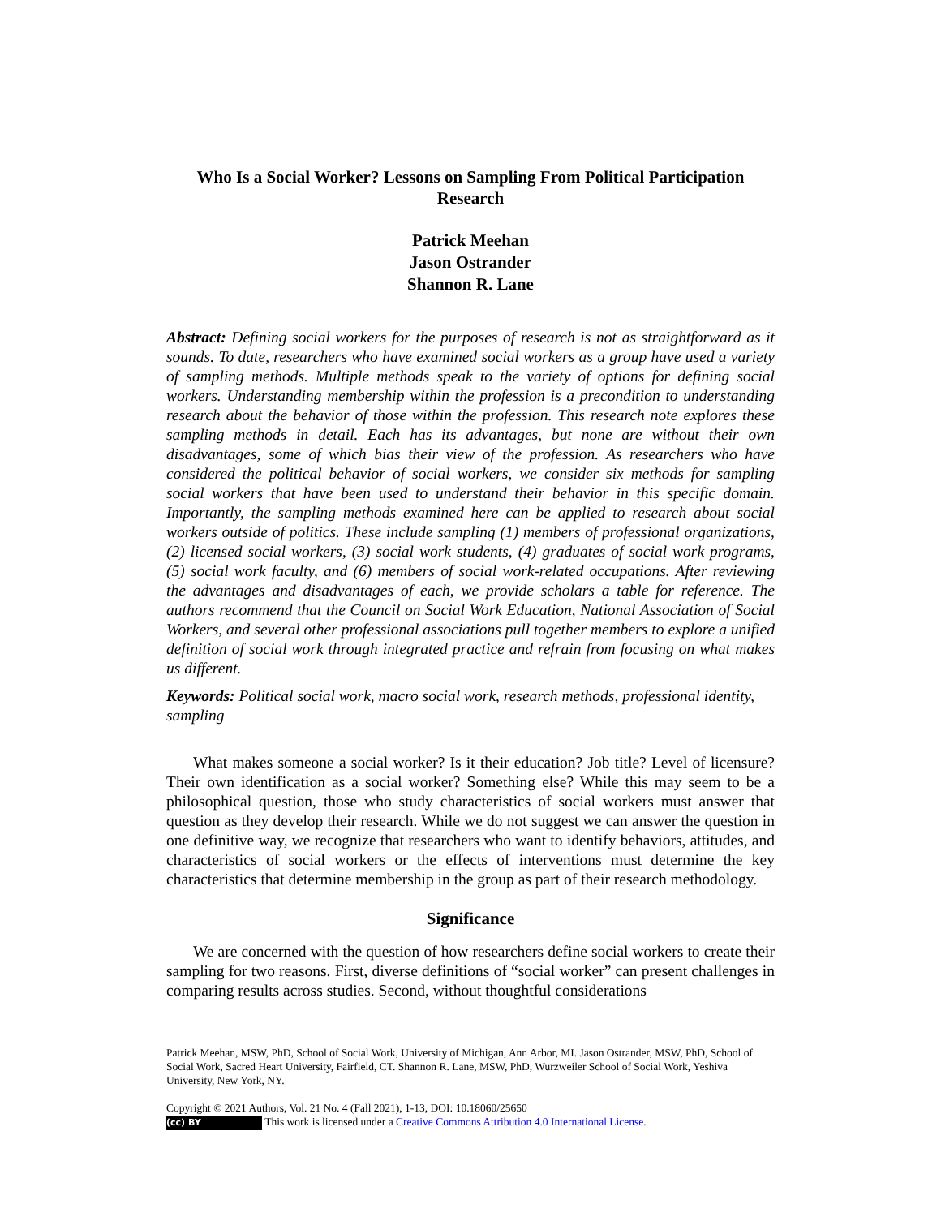Who Is a Social Worker? Lessons on Sampling From Political Participation Research
Patrick Meehan
Jason Ostrander
Shannon R. Lane
Abstract: Defining social workers for the purposes of research is not as straightforward as it sounds. To date, researchers who have examined social workers as a group have used a variety of sampling methods. Multiple methods speak to the variety of options for defining social workers. Understanding membership within the profession is a precondition to understanding research about the behavior of those within the profession. This research note explores these sampling methods in detail. Each has its advantages, but none are without their own disadvantages, some of which bias their view of the profession. As researchers who have considered the political behavior of social workers, we consider six methods for sampling social workers that have been used to understand their behavior in this specific domain. Importantly, the sampling methods examined here can be applied to research about social workers outside of politics. These include sampling (1) members of professional organizations, (2) licensed social workers, (3) social work students, (4) graduates of social work programs, (5) social work faculty, and (6) members of social work-related occupations. After reviewing the advantages and disadvantages of each, we provide scholars a table for reference. The authors recommend that the Council on Social Work Education, National Association of Social Workers, and several other professional associations pull together members to explore a unified definition of social work through integrated practice and refrain from focusing on what makes us different.
Keywords: Political social work, macro social work, research methods, professional identity, sampling
What makes someone a social worker? Is it their education? Job title? Level of licensure? Their own identification as a social worker? Something else? While this may seem to be a philosophical question, those who study characteristics of social workers must answer that question as they develop their research. While we do not suggest we can answer the question in one definitive way, we recognize that researchers who want to identify behaviors, attitudes, and characteristics of social workers or the effects of interventions must determine the key characteristics that determine membership in the group as part of their research methodology.
Significance
We are concerned with the question of how researchers define social workers to create their sampling for two reasons. First, diverse definitions of “social worker” can present challenges in comparing results across studies. Second, without thoughtful considerations
Patrick Meehan, MSW, PhD, School of Social Work, University of Michigan, Ann Arbor, MI. Jason Ostrander, MSW, PhD, School of Social Work, Sacred Heart University, Fairfield, CT. Shannon R. Lane, MSW, PhD, Wurzweiler School of Social Work, Yeshiva University, New York, NY.
Copyright © 2021 Authors, Vol. 21 No. 4 (Fall 2021), 1-13, DOI: 10.18060/25650
(cc) BY This work is licensed under a Creative Commons Attribution 4.0 International License.